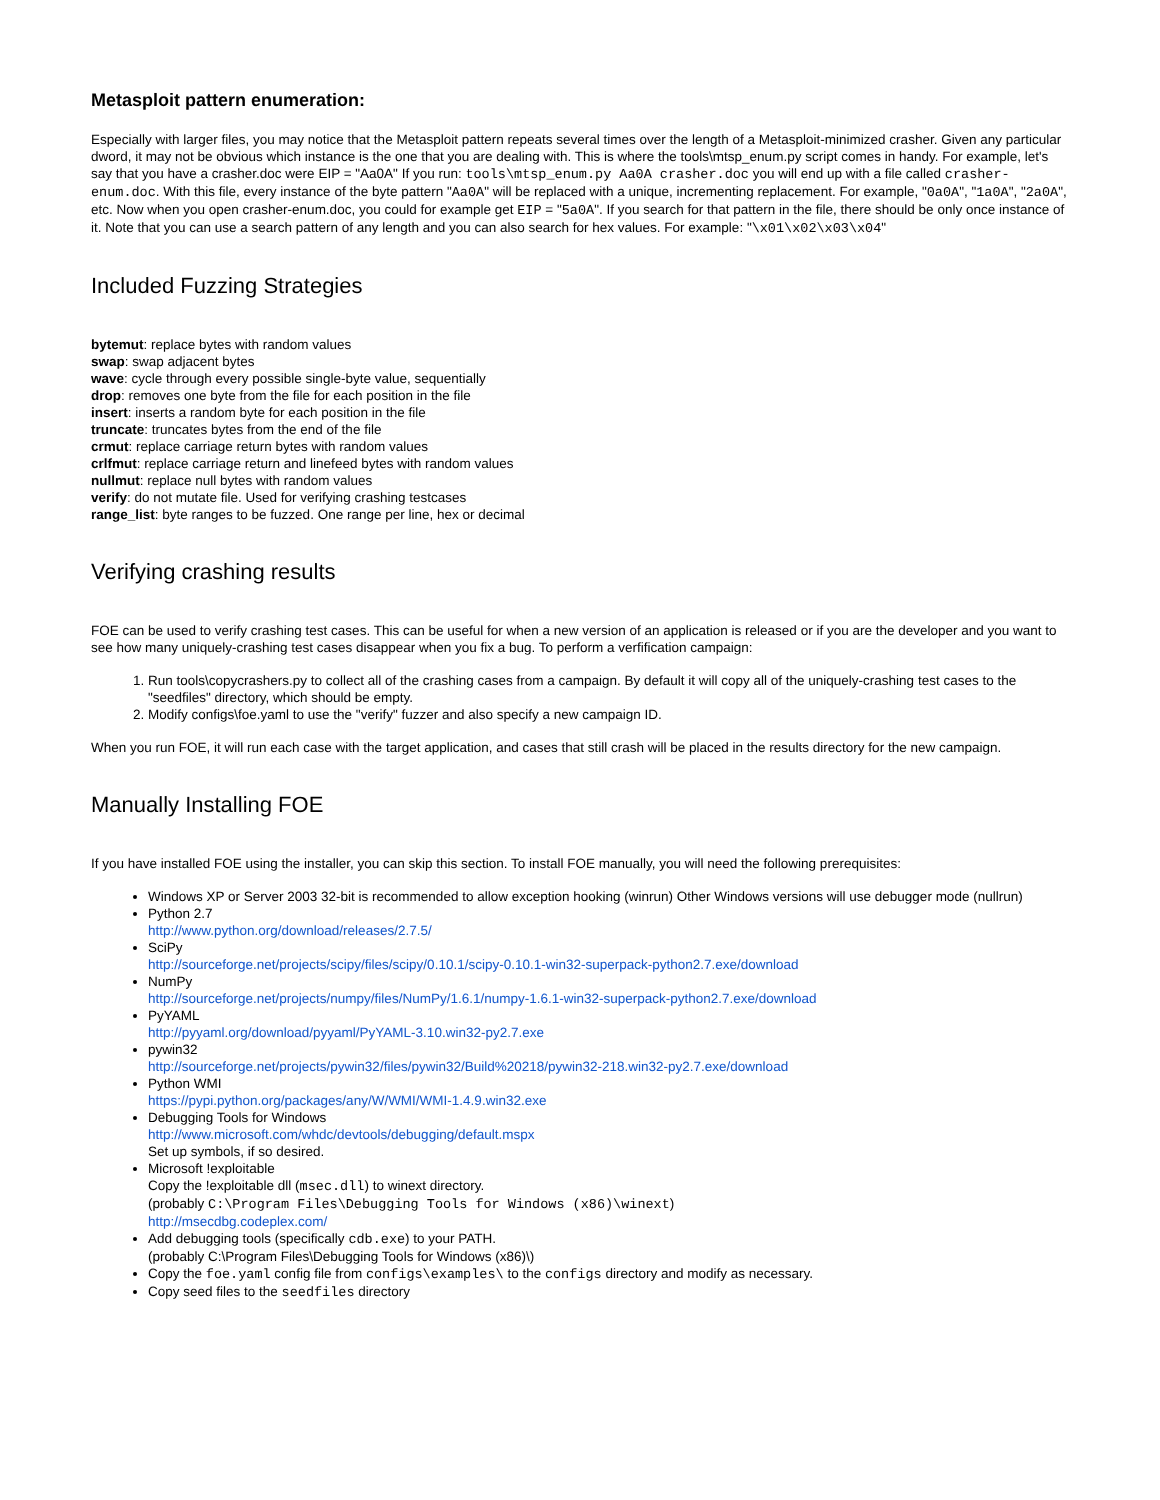Metasploit pattern enumeration:
Especially with larger files, you may notice that the Metasploit pattern repeats several times over the length of a Metasploit-minimized crasher. Given any particular dword, it may not be obvious which instance is the one that you are dealing with. This is where the tools\mtsp_enum.py script comes in handy. For example, let's say that you have a crasher.doc were EIP = "Aa0A" If you run: tools\mtsp_enum.py Aa0A crasher.doc you will end up with a file called crasher-enum.doc. With this file, every instance of the byte pattern "Aa0A" will be replaced with a unique, incrementing replacement. For example, "0a0A", "1a0A", "2a0A", etc. Now when you open crasher-enum.doc, you could for example get EIP = "5a0A". If you search for that pattern in the file, there should be only once instance of it. Note that you can use a search pattern of any length and you can also search for hex values. For example: "\x01\x02\x03\x04"
Included Fuzzing Strategies
bytemut: replace bytes with random values
swap: swap adjacent bytes
wave: cycle through every possible single-byte value, sequentially
drop: removes one byte from the file for each position in the file
insert: inserts a random byte for each position in the file
truncate: truncates bytes from the end of the file
crmut: replace carriage return bytes with random values
crlfmut: replace carriage return and linefeed bytes with random values
nullmut: replace null bytes with random values
verify: do not mutate file. Used for verifying crashing testcases
range_list: byte ranges to be fuzzed. One range per line, hex or decimal
Verifying crashing results
FOE can be used to verify crashing test cases. This can be useful for when a new version of an application is released or if you are the developer and you want to see how many uniquely-crashing test cases disappear when you fix a bug. To perform a verfification campaign:
1. Run tools\copycrashers.py to collect all of the crashing cases from a campaign. By default it will copy all of the uniquely-crashing test cases to the "seedfiles" directory, which should be empty.
2. Modify configs\foe.yaml to use the "verify" fuzzer and also specify a new campaign ID.
When you run FOE, it will run each case with the target application, and cases that still crash will be placed in the results directory for the new campaign.
Manually Installing FOE
If you have installed FOE using the installer, you can skip this section. To install FOE manually, you will need the following prerequisites:
Windows XP or Server 2003 32-bit is recommended to allow exception hooking (winrun) Other Windows versions will use debugger mode (nullrun)
Python 2.7
http://www.python.org/download/releases/2.7.5/
SciPy
http://sourceforge.net/projects/scipy/files/scipy/0.10.1/scipy-0.10.1-win32-superpack-python2.7.exe/download
NumPy
http://sourceforge.net/projects/numpy/files/NumPy/1.6.1/numpy-1.6.1-win32-superpack-python2.7.exe/download
PyYAML
http://pyyaml.org/download/pyyaml/PyYAML-3.10.win32-py2.7.exe
pywin32
http://sourceforge.net/projects/pywin32/files/pywin32/Build%20218/pywin32-218.win32-py2.7.exe/download
Python WMI
https://pypi.python.org/packages/any/W/WMI/WMI-1.4.9.win32.exe
Debugging Tools for Windows
http://www.microsoft.com/whdc/devtools/debugging/default.mspx
Set up symbols, if so desired.
Microsoft !exploitable
Copy the !exploitable dll (msec.dll) to winext directory.
(probably C:\Program Files\Debugging Tools for Windows (x86)\winext)
http://msecdbg.codeplex.com/
Add debugging tools (specifically cdb.exe) to your PATH.
(probably C:\Program Files\Debugging Tools for Windows (x86)\)
Copy the foe.yaml config file from configs\examples\ to the configs directory and modify as necessary.
Copy seed files to the seedfiles directory